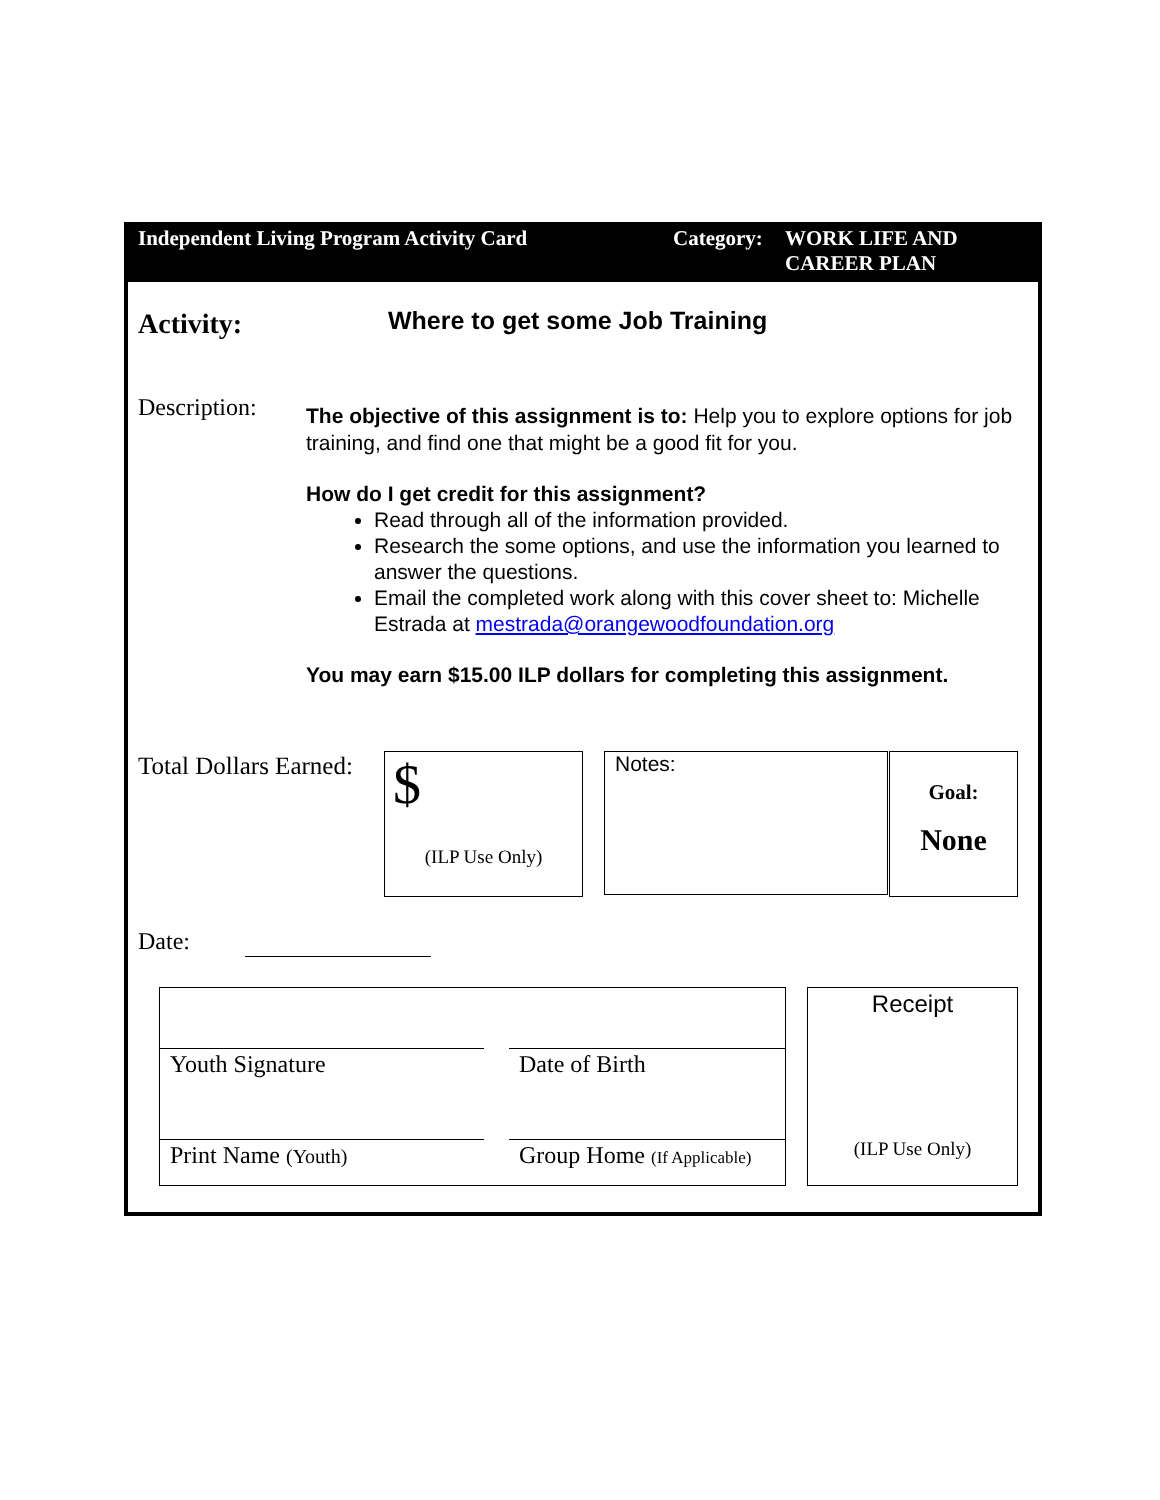Independent Living Program Activity Card Category:
WORK LIFE AND
CAREER PLAN
Activity: Where to get some Job Training
Description:
The objective of this assignment is to: Help you to explore options for job training, and find one that might be a good fit for you.
How do I get credit for this assignment?
Read through all of the information provided.
Research the some options, and use the information you learned to answer the questions.
Email the completed work along with this cover sheet to: Michelle Estrada at mestrada@orangewoodfoundation.org
You may earn $15.00 ILP dollars for completing this assignment.
Total Dollars Earned:
$
(ILP Use Only)
Notes:
Goal:
None
Date:
Youth Signature Date of Birth
Print Name (Youth)
Group Home (If Applicable)
Receipt
(ILP Use Only)